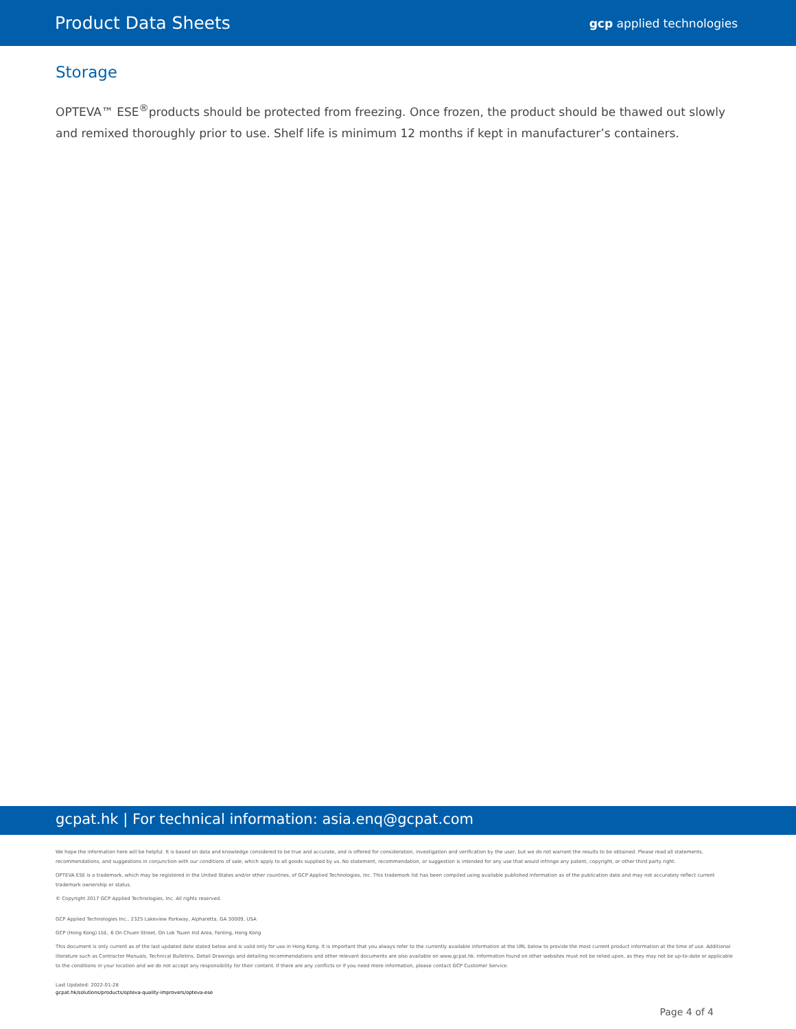Product Data Sheets
gcp applied technologies
Storage
OPTEVA™ ESE<sup>®</sup>products should be protected from freezing. Once frozen, the product should be thawed out slowly and remixed thoroughly prior to use. Shelf life is minimum 12 months if kept in manufacturer’s containers.
gcpat.hk | For technical information: asia.enq@gcpat.com
We hope the information here will be helpful. It is based on data and knowledge considered to be true and accurate, and is offered for consideration, investigation and verification by the user, but we do not warrant the results to be obtained. Please read all statements, recommendations, and suggestions in conjunction with our conditions of sale, which apply to all goods supplied by us. No statement, recommendation, or suggestion is intended for any use that would infringe any patent, copyright, or other third party right.
OPTEVA ESE is a trademark, which may be registered in the United States and/or other countries, of GCP Applied Technologies, Inc. This trademark list has been compiled using available published information as of the publication date and may not accurately reflect current trademark ownership or status.
© Copyright 2017 GCP Applied Technologies, Inc. All rights reserved.
GCP Applied Technologies Inc., 2325 Lakeview Parkway, Alpharetta, GA 30009, USA
GCP (Hong Kong) Ltd., 6 On Chuen Street, On Lok Tsuen Ind Area, Fanling, Hong Kong
This document is only current as of the last updated date stated below and is valid only for use in Hong Kong. It is important that you always refer to the currently available information at the URL below to provide the most current product information at the time of use. Additional literature such as Contractor Manuals, Technical Bulletins, Detail Drawings and detailing recommendations and other relevant documents are also available on www.gcpat.hk. Information found on other websites must not be relied upon, as they may not be up-to-date or applicable to the conditions in your location and we do not accept any responsibility for their content. If there are any conflicts or if you need more information, please contact GCP Customer Service.
Last Updated: 2022-01-28
gcpat.hk/solutions/products/opteva-quality-improvers/opteva-ese
Page 4 of 4